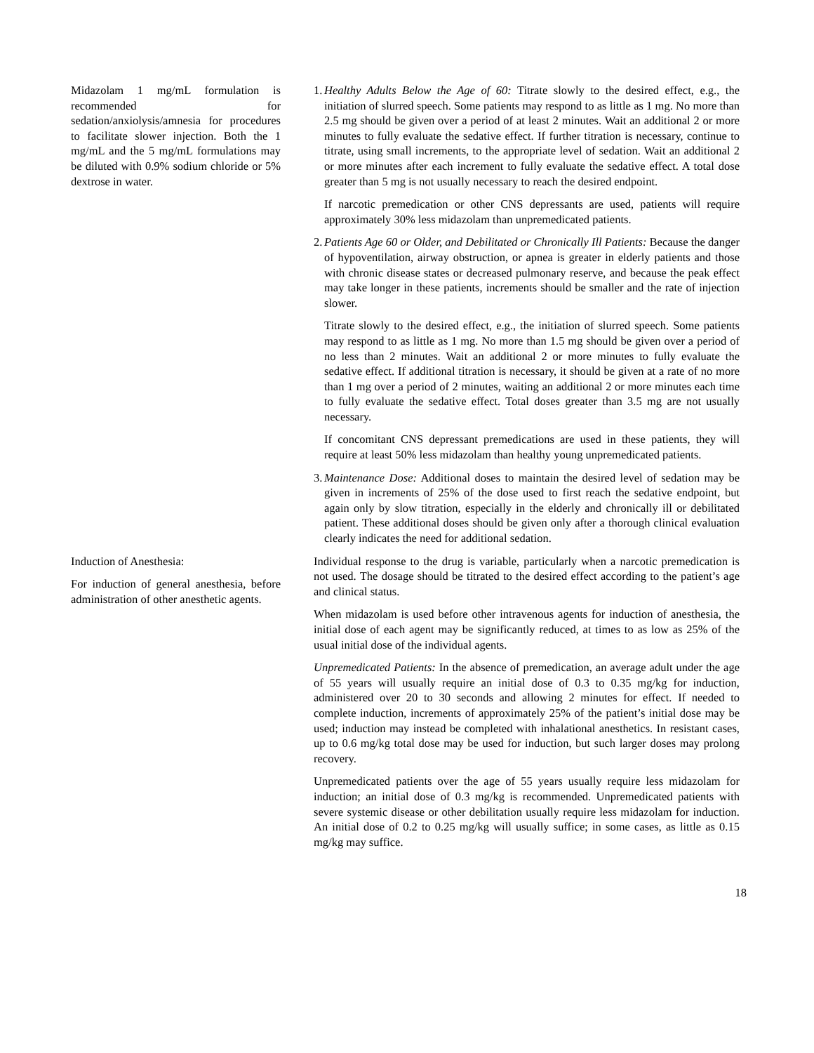Midazolam 1 mg/mL formulation is recommended for sedation/anxiolysis/amnesia for procedures to facilitate slower injection. Both the 1 mg/mL and the 5 mg/mL formulations may be diluted with 0.9% sodium chloride or 5% dextrose in water.
1.
Healthy Adults Below the Age of 60: Titrate slowly to the desired effect, e.g., the initiation of slurred speech. Some patients may respond to as little as 1 mg. No more than 2.5 mg should be given over a period of at least 2 minutes. Wait an additional 2 or more minutes to fully evaluate the sedative effect. If further titration is necessary, continue to titrate, using small increments, to the appropriate level of sedation. Wait an additional 2 or more minutes after each increment to fully evaluate the sedative effect. A total dose greater than 5 mg is not usually necessary to reach the desired endpoint.
If narcotic premedication or other CNS depressants are used, patients will require approximately 30% less midazolam than unpremedicated patients.
2.
Patients Age 60 or Older, and Debilitated or Chronically Ill Patients: Because the danger of hypoventilation, airway obstruction, or apnea is greater in elderly patients and those with chronic disease states or decreased pulmonary reserve, and because the peak effect may take longer in these patients, increments should be smaller and the rate of injection slower.
Titrate slowly to the desired effect, e.g., the initiation of slurred speech. Some patients may respond to as little as 1 mg. No more than 1.5 mg should be given over a period of no less than 2 minutes. Wait an additional 2 or more minutes to fully evaluate the sedative effect. If additional titration is necessary, it should be given at a rate of no more than 1 mg over a period of 2 minutes, waiting an additional 2 or more minutes each time to fully evaluate the sedative effect. Total doses greater than 3.5 mg are not usually necessary.
If concomitant CNS depressant premedications are used in these patients, they will require at least 50% less midazolam than healthy young unpremedicated patients.
3.
Maintenance Dose: Additional doses to maintain the desired level of sedation may be given in increments of 25% of the dose used to first reach the sedative endpoint, but again only by slow titration, especially in the elderly and chronically ill or debilitated patient. These additional doses should be given only after a thorough clinical evaluation clearly indicates the need for additional sedation.
Induction of Anesthesia:
For induction of general anesthesia, before administration of other anesthetic agents.
Individual response to the drug is variable, particularly when a narcotic premedication is not used. The dosage should be titrated to the desired effect according to the patient’s age and clinical status.
When midazolam is used before other intravenous agents for induction of anesthesia, the initial dose of each agent may be significantly reduced, at times to as low as 25% of the usual initial dose of the individual agents.
Unpremedicated Patients: In the absence of premedication, an average adult under the age of 55 years will usually require an initial dose of 0.3 to 0.35 mg/kg for induction, administered over 20 to 30 seconds and allowing 2 minutes for effect. If needed to complete induction, increments of approximately 25% of the patient’s initial dose may be used; induction may instead be completed with inhalational anesthetics. In resistant cases, up to 0.6 mg/kg total dose may be used for induction, but such larger doses may prolong recovery.
Unpremedicated patients over the age of 55 years usually require less midazolam for induction; an initial dose of 0.3 mg/kg is recommended. Unpremedicated patients with severe systemic disease or other debilitation usually require less midazolam for induction. An initial dose of 0.2 to 0.25 mg/kg will usually suffice; in some cases, as little as 0.15 mg/kg may suffice.
18